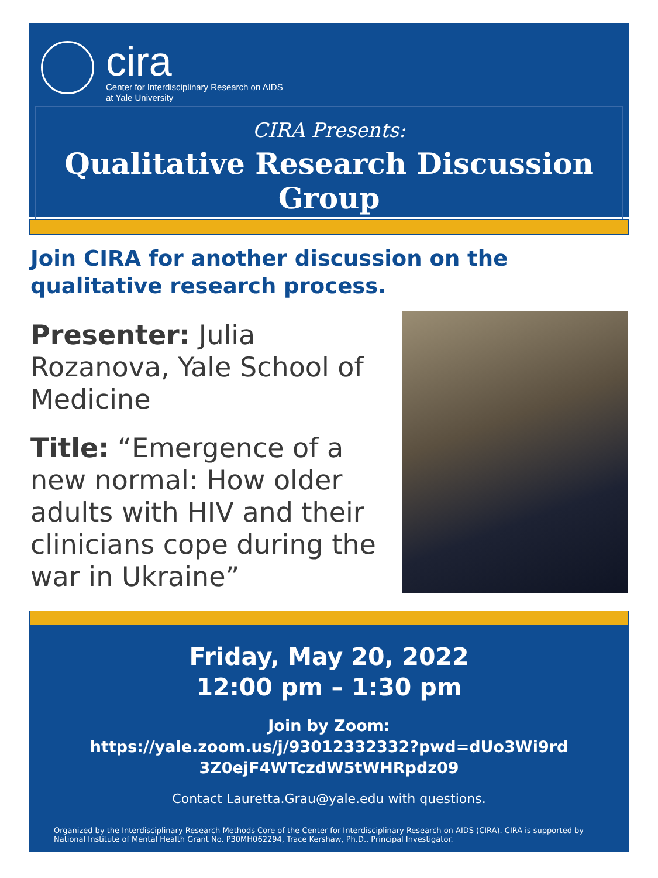cira
Center for Interdisciplinary Research on AIDS
at Yale University
CIRA Presents:
Qualitative Research Discussion Group
Join CIRA for another discussion on the qualitative research process.
Presenter: Julia Rozanova, Yale School of Medicine
Title: “Emergence of a new normal: How older adults with HIV and their clinicians cope during the war in Ukraine”
Friday, May 20, 2022
12:00 pm – 1:30 pm
Join by Zoom:
https://yale.zoom.us/j/93012332332?pwd=dUo3Wi9rd
3Z0ejF4WTczdW5tWHRpdz09
Contact Lauretta.Grau@yale.edu with questions.
Organized by the Interdisciplinary Research Methods Core of the Center for Interdisciplinary Research on AIDS (CIRA). CIRA is supported by National Institute of Mental Health Grant No. P30MH062294, Trace Kershaw, Ph.D., Principal Investigator.